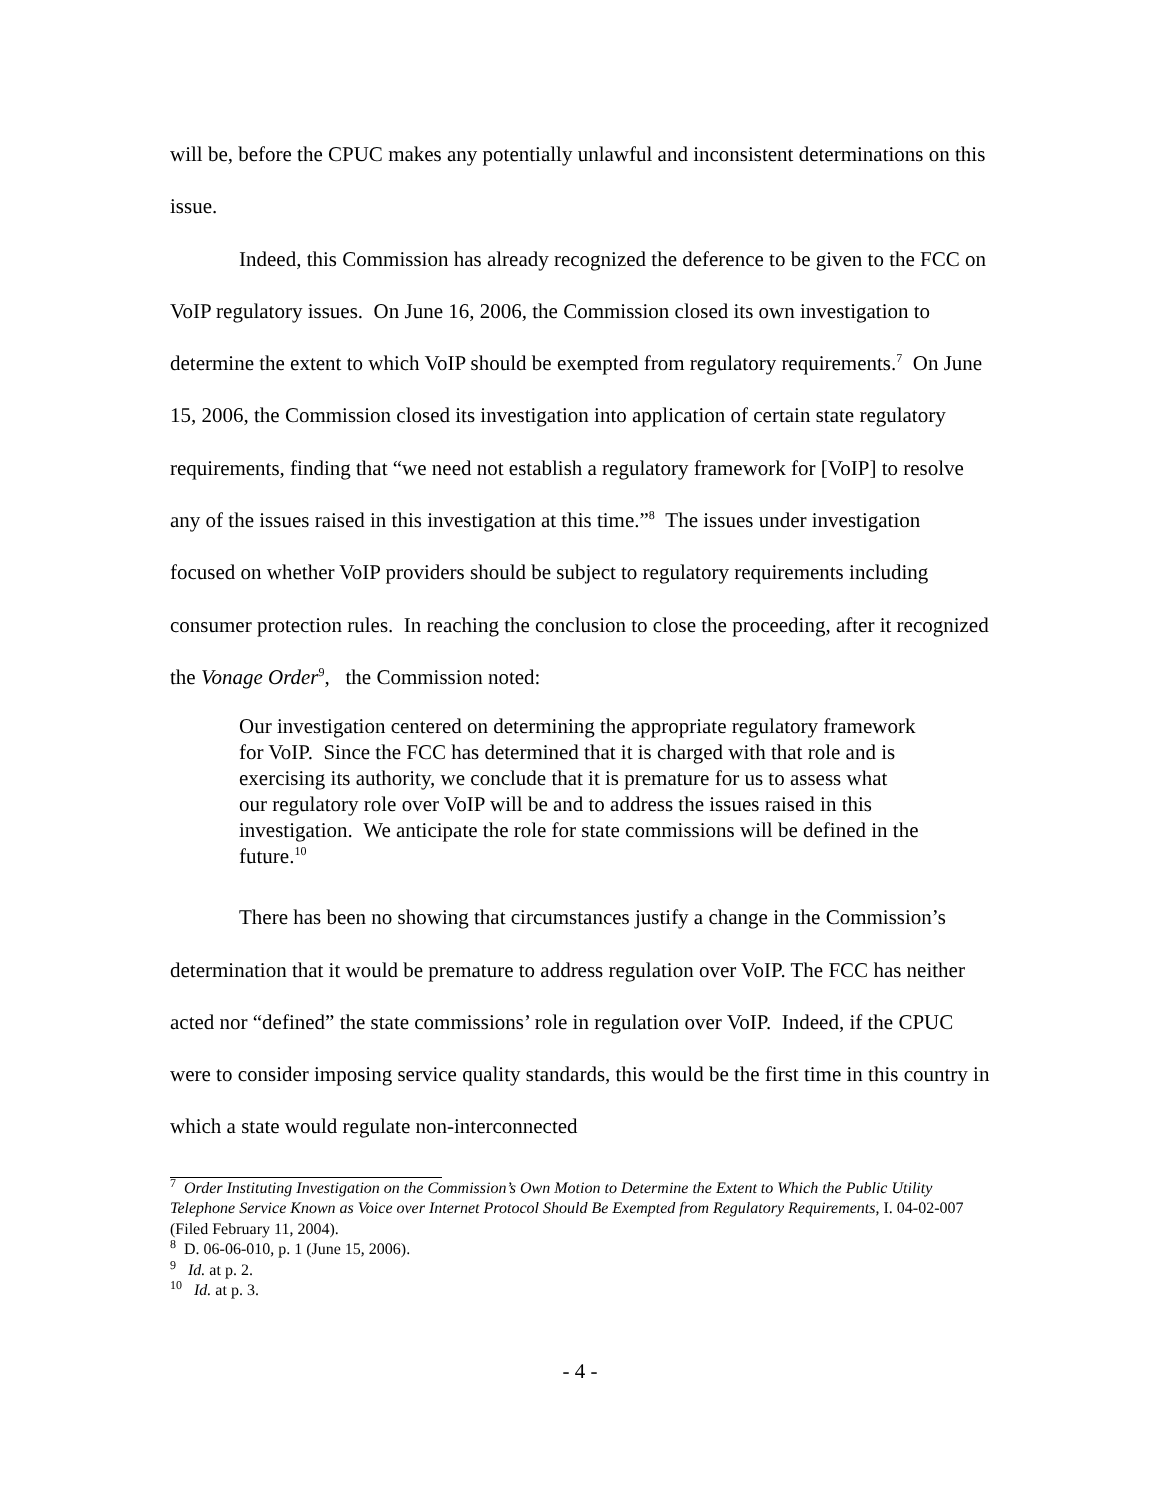will be, before the CPUC makes any potentially unlawful and inconsistent determinations on this issue.
Indeed, this Commission has already recognized the deference to be given to the FCC on VoIP regulatory issues. On June 16, 2006, the Commission closed its own investigation to determine the extent to which VoIP should be exempted from regulatory requirements.<sup>7</sup> On June 15, 2006, the Commission closed its investigation into application of certain state regulatory requirements, finding that “we need not establish a regulatory framework for [VoIP] to resolve any of the issues raised in this investigation at this time.”<sup>8</sup> The issues under investigation focused on whether VoIP providers should be subject to regulatory requirements including consumer protection rules. In reaching the conclusion to close the proceeding, after it recognized the Vonage Order<sup>9</sup>, the Commission noted:
Our investigation centered on determining the appropriate regulatory framework for VoIP. Since the FCC has determined that it is charged with that role and is exercising its authority, we conclude that it is premature for us to assess what our regulatory role over VoIP will be and to address the issues raised in this investigation. We anticipate the role for state commissions will be defined in the future.<sup>10</sup>
There has been no showing that circumstances justify a change in the Commission’s determination that it would be premature to address regulation over VoIP. The FCC has neither acted nor “defined” the state commissions’ role in regulation over VoIP. Indeed, if the CPUC were to consider imposing service quality standards, this would be the first time in this country in which a state would regulate non-interconnected
<sup>7</sup> Order Instituting Investigation on the Commission’s Own Motion to Determine the Extent to Which the Public Utility Telephone Service Known as Voice over Internet Protocol Should Be Exempted from Regulatory Requirements, I. 04-02-007 (Filed February 11, 2004).
<sup>8</sup> D. 06-06-010, p. 1 (June 15, 2006).
<sup>9</sup> Id. at p. 2.
<sup>10</sup> Id. at p. 3.
- 4 -